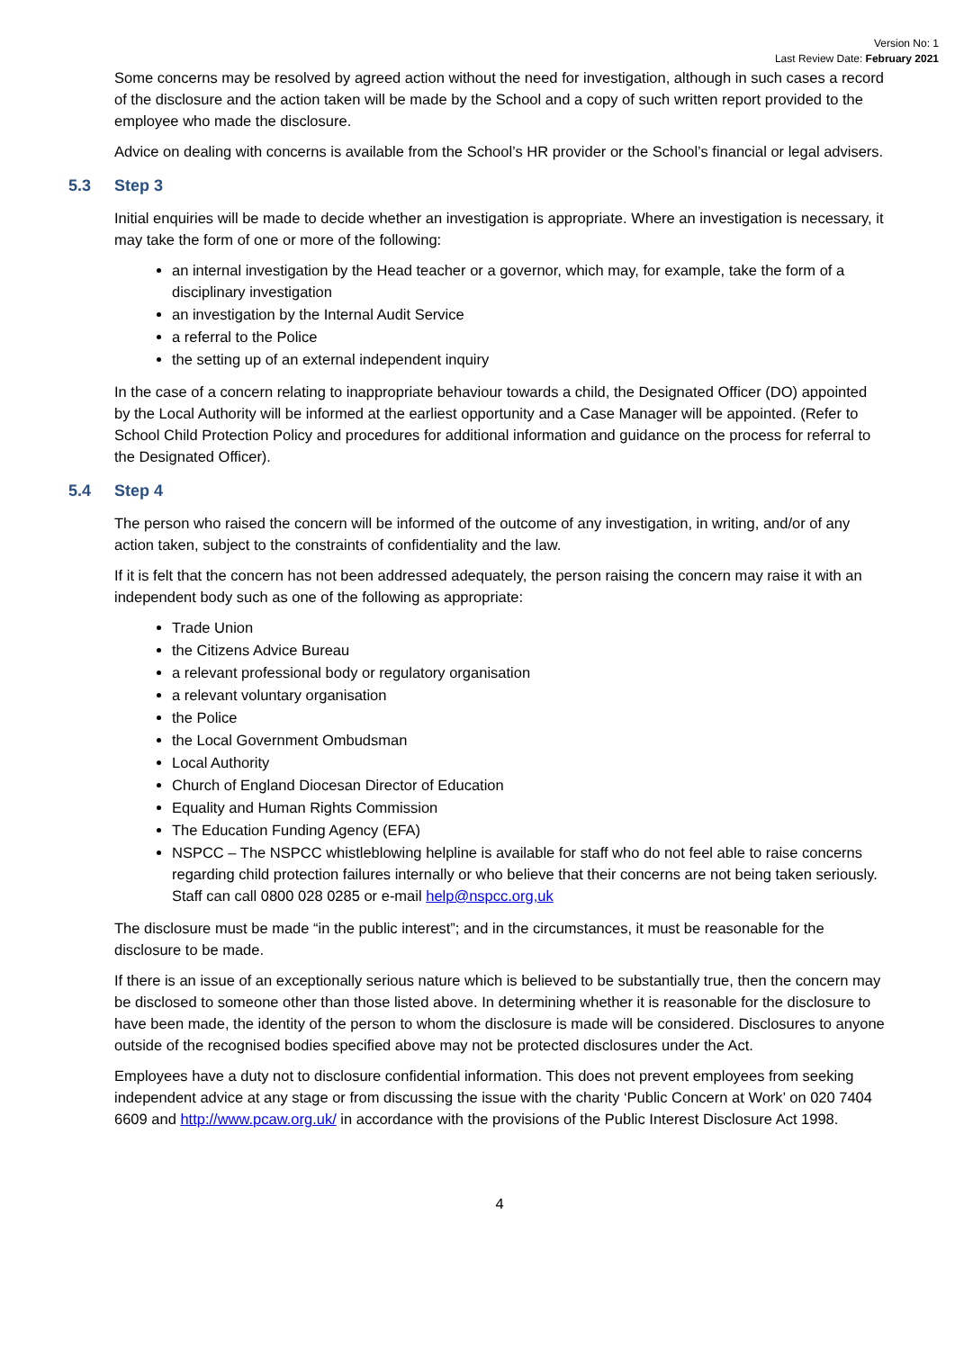Version No: 1
Last Review Date: February 2021
Some concerns may be resolved by agreed action without the need for investigation, although in such cases a record of the disclosure and the action taken will be made by the School and a copy of such written report provided to the employee who made the disclosure.
Advice on dealing with concerns is available from the School’s HR provider or the School’s financial or legal advisers.
5.3 Step 3
Initial enquiries will be made to decide whether an investigation is appropriate. Where an investigation is necessary, it may take the form of one or more of the following:
an internal investigation by the Head teacher or a governor, which may, for example, take the form of a disciplinary investigation
an investigation by the Internal Audit Service
a referral to the Police
the setting up of an external independent inquiry
In the case of a concern relating to inappropriate behaviour towards a child, the Designated Officer (DO) appointed by the Local Authority will be informed at the earliest opportunity and a Case Manager will be appointed. (Refer to School Child Protection Policy and procedures for additional information and guidance on the process for referral to the Designated Officer).
5.4 Step 4
The person who raised the concern will be informed of the outcome of any investigation, in writing, and/or of any action taken, subject to the constraints of confidentiality and the law.
If it is felt that the concern has not been addressed adequately, the person raising the concern may raise it with an independent body such as one of the following as appropriate:
Trade Union
the Citizens Advice Bureau
a relevant professional body or regulatory organisation
a relevant voluntary organisation
the Police
the Local Government Ombudsman
Local Authority
Church of England Diocesan Director of Education
Equality and Human Rights Commission
The Education Funding Agency (EFA)
NSPCC – The NSPCC whistleblowing helpline is available for staff who do not feel able to raise concerns regarding child protection failures internally or who believe that their concerns are not being taken seriously. Staff can call 0800 028 0285 or e-mail help@nspcc.org,uk
The disclosure must be made “in the public interest”; and in the circumstances, it must be reasonable for the disclosure to be made.
If there is an issue of an exceptionally serious nature which is believed to be substantially true, then the concern may be disclosed to someone other than those listed above. In determining whether it is reasonable for the disclosure to have been made, the identity of the person to whom the disclosure is made will be considered. Disclosures to anyone outside of the recognised bodies specified above may not be protected disclosures under the Act.
Employees have a duty not to disclosure confidential information. This does not prevent employees from seeking independent advice at any stage or from discussing the issue with the charity ‘Public Concern at Work’ on 020 7404 6609 and http://www.pcaw.org.uk/ in accordance with the provisions of the Public Interest Disclosure Act 1998.
4